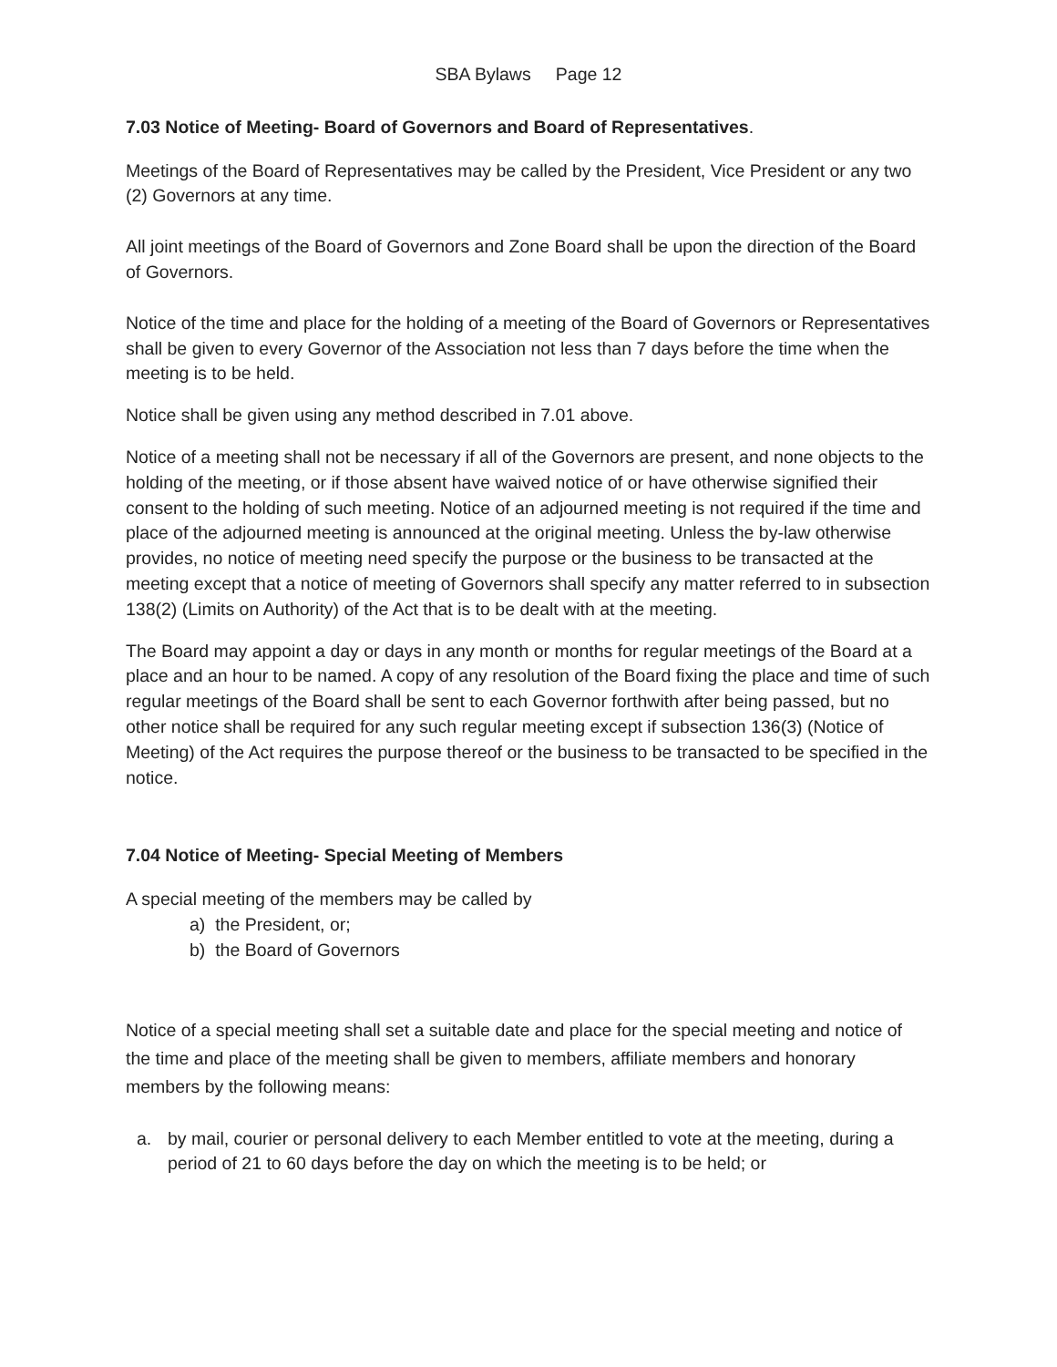SBA Bylaws Page 12
7.03 Notice of Meeting- Board of Governors and Board of Representatives.
Meetings of the Board of Representatives may be called by the President, Vice President or any two (2) Governors at any time.
All joint meetings of the Board of Governors and Zone Board shall be upon the direction of the Board of Governors.
Notice of the time and place for the holding of a meeting of the Board of Governors or Representatives shall be given to every Governor of the Association not less than 7 days before the time when the meeting is to be held.
Notice shall be given using any method described in 7.01 above.
Notice of a meeting shall not be necessary if all of the Governors are present, and none objects to the holding of the meeting, or if those absent have waived notice of or have otherwise signified their consent to the holding of such meeting. Notice of an adjourned meeting is not required if the time and place of the adjourned meeting is announced at the original meeting. Unless the by-law otherwise provides, no notice of meeting need specify the purpose or the business to be transacted at the meeting except that a notice of meeting of Governors shall specify any matter referred to in subsection 138(2) (Limits on Authority) of the Act that is to be dealt with at the meeting.
The Board may appoint a day or days in any month or months for regular meetings of the Board at a place and an hour to be named. A copy of any resolution of the Board fixing the place and time of such regular meetings of the Board shall be sent to each Governor forthwith after being passed, but no other notice shall be required for any such regular meeting except if subsection 136(3) (Notice of Meeting) of the Act requires the purpose thereof or the business to be transacted to be specified in the notice.
7.04 Notice of Meeting- Special Meeting of Members
A special meeting of the members may be called by
a) the President, or;
b) the Board of Governors
Notice of a special meeting shall set a suitable date and place for the special meeting and notice of the time and place of the meeting shall be given to members, affiliate members and honorary members by the following means:
a. by mail, courier or personal delivery to each Member entitled to vote at the meeting, during a period of 21 to 60 days before the day on which the meeting is to be held; or